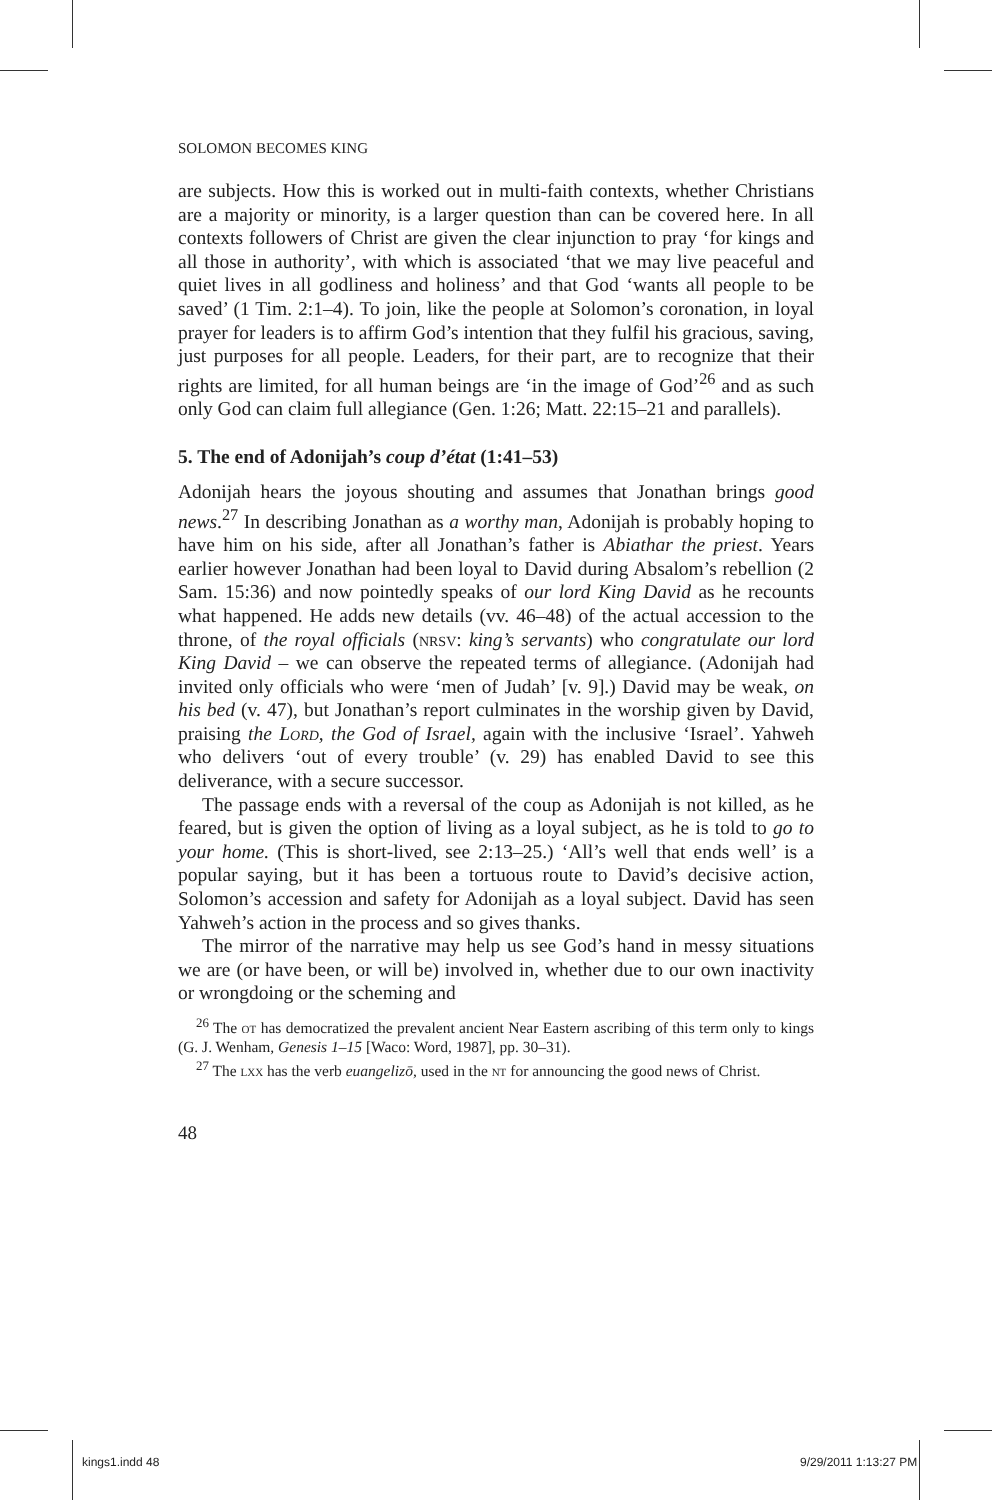SOLOMON BECOMES KING
are subjects. How this is worked out in multi-faith contexts, whether Christians are a majority or minority, is a larger question than can be covered here. In all contexts followers of Christ are given the clear injunction to pray ‘for kings and all those in authority’, with which is associated ‘that we may live peaceful and quiet lives in all godliness and holiness’ and that God ‘wants all people to be saved’ (1 Tim. 2:1–4). To join, like the people at Solomon’s coronation, in loyal prayer for leaders is to affirm God’s intention that they fulfil his gracious, saving, just purposes for all people. Leaders, for their part, are to recognize that their rights are limited, for all human beings are ‘in the image of God’<sup>26</sup> and as such only God can claim full allegiance (Gen. 1:26; Matt. 22:15–21 and parallels).
5. The end of Adonijah’s coup d’état (1:41–53)
Adonijah hears the joyous shouting and assumes that Jonathan brings good news.<sup>27</sup> In describing Jonathan as a worthy man, Adonijah is probably hoping to have him on his side, after all Jonathan’s father is Abiathar the priest. Years earlier however Jonathan had been loyal to David during Absalom’s rebellion (2 Sam. 15:36) and now pointedly speaks of our lord King David as he recounts what happened. He adds new details (vv. 46–48) of the actual accession to the throne, of the royal officials (nrsv: king’s servants) who congratulate our lord King David – we can observe the repeated terms of allegiance. (Adonijah had invited only officials who were ‘men of Judah’ [v. 9].) David may be weak, on his bed (v. 47), but Jonathan’s report culminates in the worship given by David, praising the Lord, the God of Israel, again with the inclusive ‘Israel’. Yahweh who delivers ‘out of every trouble’ (v. 29) has enabled David to see this deliverance, with a secure successor.
The passage ends with a reversal of the coup as Adonijah is not killed, as he feared, but is given the option of living as a loyal subject, as he is told to go to your home. (This is short-lived, see 2:13–25.) ‘All’s well that ends well’ is a popular saying, but it has been a tortuous route to David’s decisive action, Solomon’s accession and safety for Adonijah as a loyal subject. David has seen Yahweh’s action in the process and so gives thanks.
The mirror of the narrative may help us see God’s hand in messy situations we are (or have been, or will be) involved in, whether due to our own inactivity or wrongdoing or the scheming and
<sup>26</sup> The ot has democratized the prevalent ancient Near Eastern ascribing of this term only to kings (G. J. Wenham, Genesis 1–15 [Waco: Word, 1987], pp. 30–31).
<sup>27</sup> The lxx has the verb euangelizō, used in the nt for announcing the good news of Christ.
48
kings1.indd 48 9/29/2011 1:13:27 PM